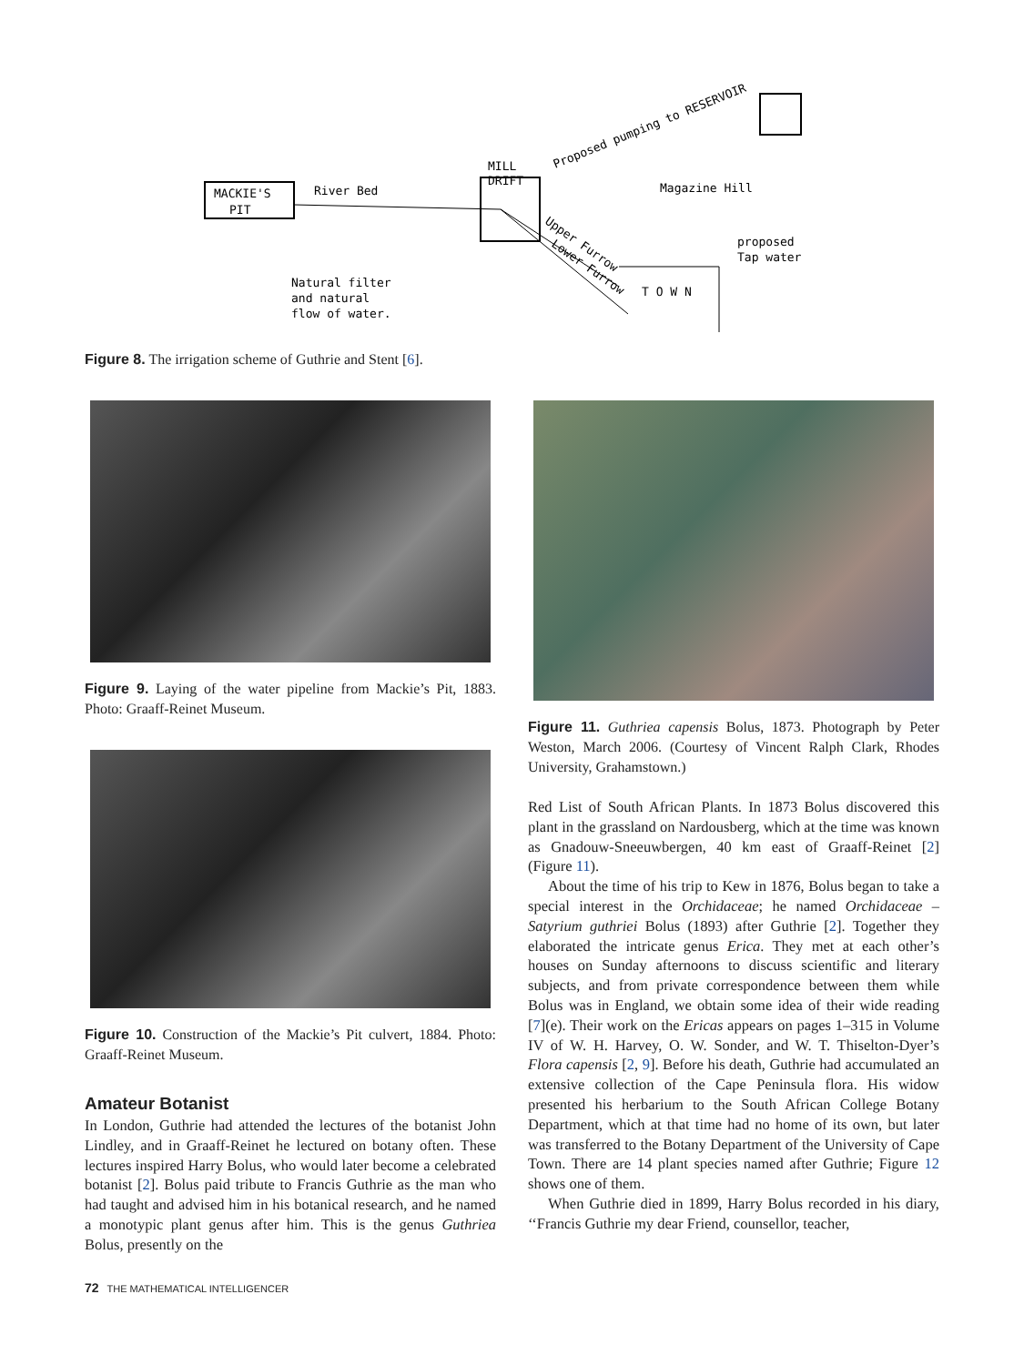MACKIE'S
PIT
River Bed
MILL
DRIFT
Natural filter
and natural
flow of water.
Proposed pumping to RESERVOIR
Magazine Hill
Upper Furrow
Lower Furrow
T O W N
proposed
Tap water
Figure 8. The irrigation scheme of Guthrie and Stent [6].
Figure 9. Laying of the water pipeline from Mackie’s Pit, 1883. Photo: Graaff-Reinet Museum.
Figure 10. Construction of the Mackie’s Pit culvert, 1884. Photo: Graaff-Reinet Museum.
Amateur Botanist
In London, Guthrie had attended the lectures of the botanist John Lindley, and in Graaff-Reinet he lectured on botany often. These lectures inspired Harry Bolus, who would later become a celebrated botanist [2]. Bolus paid tribute to Francis Guthrie as the man who had taught and advised him in his botanical research, and he named a monotypic plant genus after him. This is the genus Guthriea Bolus, presently on the
Figure 11. Guthriea capensis Bolus, 1873. Photograph by Peter Weston, March 2006. (Courtesy of Vincent Ralph Clark, Rhodes University, Grahamstown.)
Red List of South African Plants. In 1873 Bolus discovered this plant in the grassland on Nardousberg, which at the time was known as Gnadouw-Sneeuwbergen, 40 km east of Graaff-Reinet [2] (Figure 11).
About the time of his trip to Kew in 1876, Bolus began to take a special interest in the Orchidaceae; he named Orchidaceae – Satyrium guthriei Bolus (1893) after Guthrie [2]. Together they elaborated the intricate genus Erica. They met at each other’s houses on Sunday afternoons to discuss scientific and literary subjects, and from private correspondence between them while Bolus was in England, we obtain some idea of their wide reading [7](e). Their work on the Ericas appears on pages 1–315 in Volume IV of W. H. Harvey, O. W. Sonder, and W. T. Thiselton-Dyer’s Flora capensis [2, 9]. Before his death, Guthrie had accumulated an extensive collection of the Cape Peninsula flora. His widow presented his herbarium to the South African College Botany Department, which at that time had no home of its own, but later was transferred to the Botany Department of the University of Cape Town. There are 14 plant species named after Guthrie; Figure 12 shows one of them.
When Guthrie died in 1899, Harry Bolus recorded in his diary, ‘‘Francis Guthrie my dear Friend, counsellor, teacher,
72 THE MATHEMATICAL INTELLIGENCER